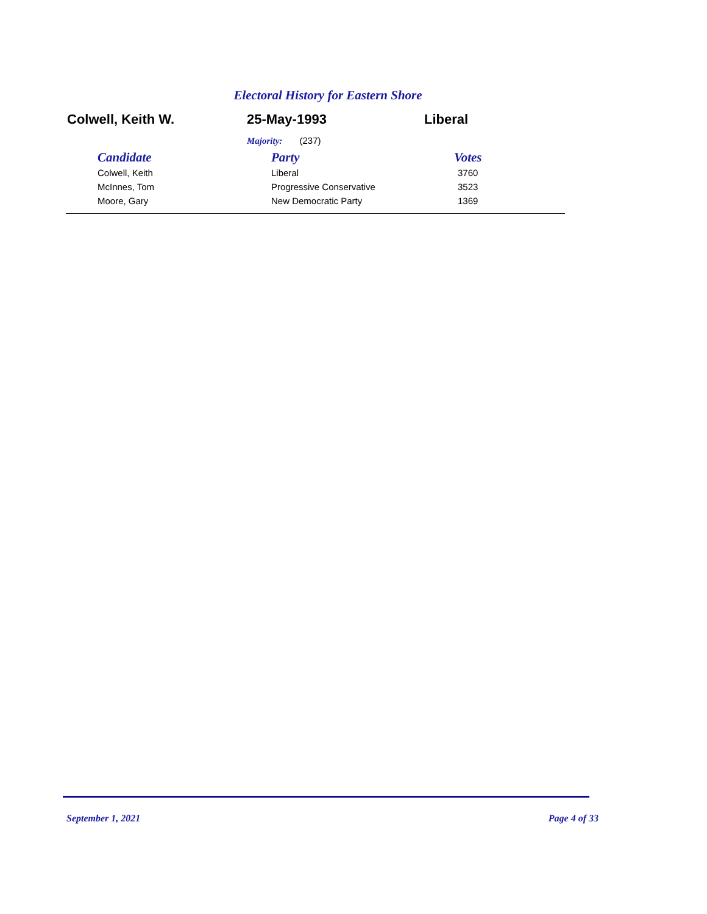Electoral History for Eastern Shore
Colwell, Keith W. 25-May-1993 Liberal
Majority: (237)
| Candidate | Party | Votes |
| --- | --- | --- |
| Colwell, Keith | Liberal | 3760 |
| McInnes, Tom | Progressive Conservative | 3523 |
| Moore, Gary | New Democratic Party | 1369 |
September 1, 2021 Page 4 of 33